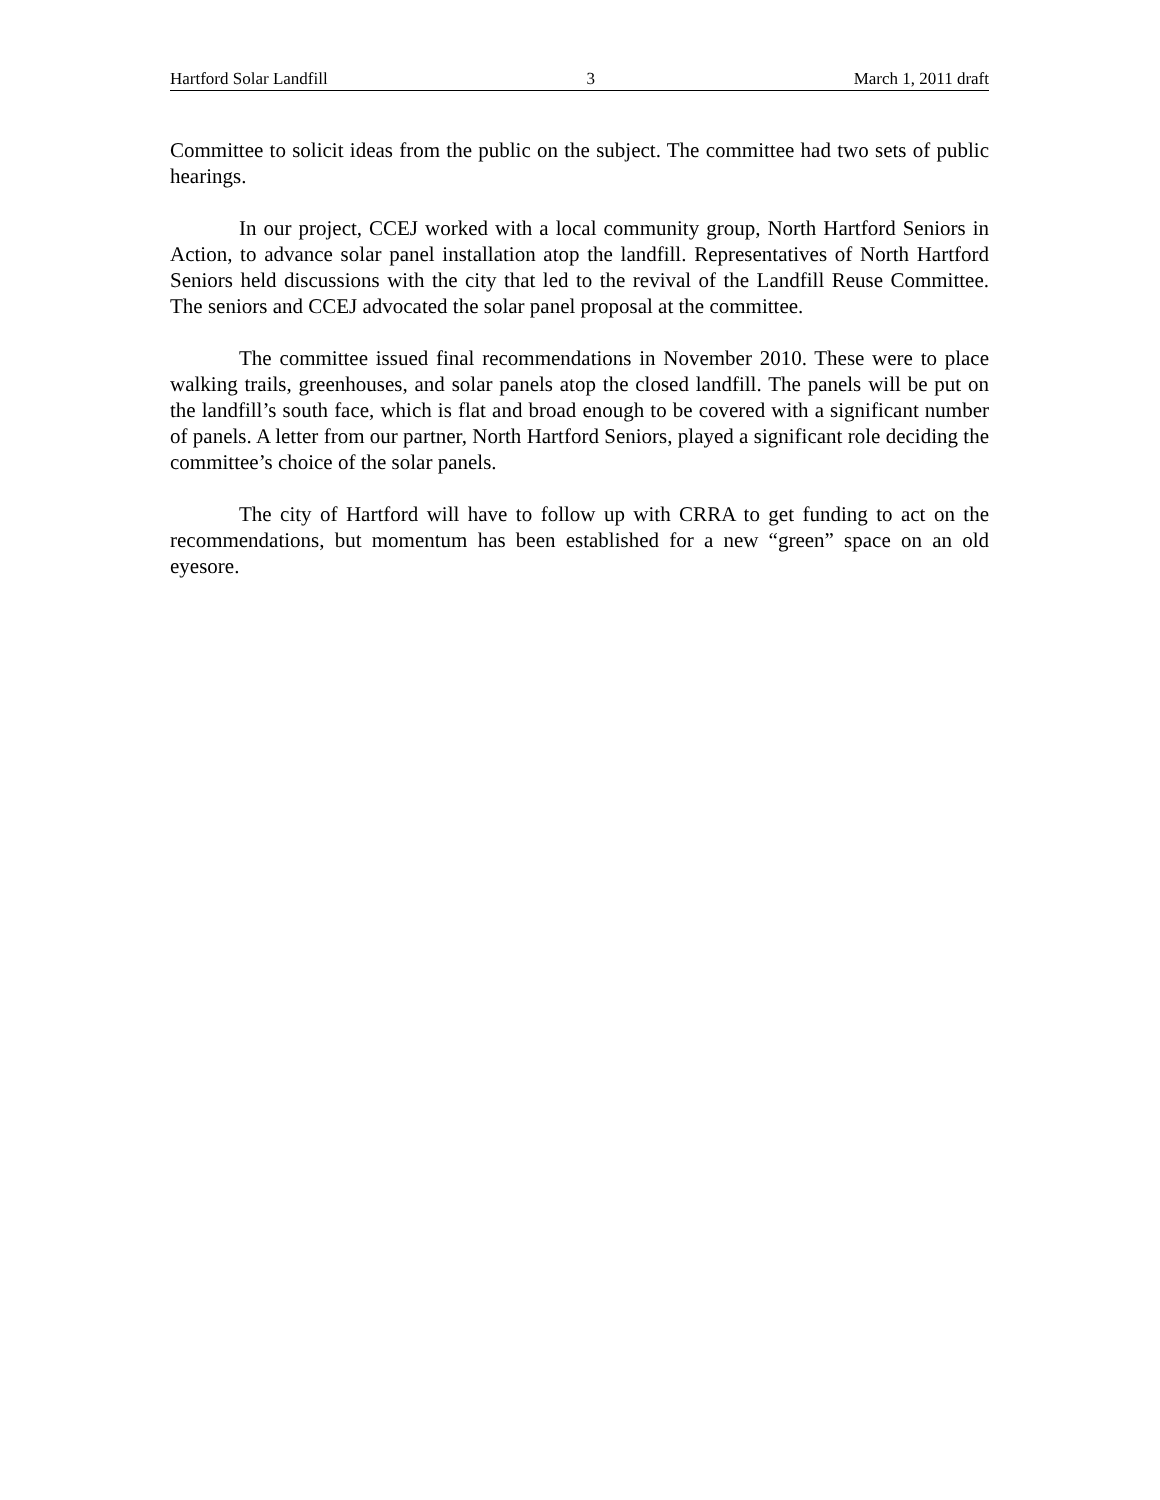Hartford Solar Landfill 3 March 1, 2011 draft
Committee to solicit ideas from the public on the subject. The committee had two sets of public hearings.
In our project, CCEJ worked with a local community group, North Hartford Seniors in Action, to advance solar panel installation atop the landfill. Representatives of North Hartford Seniors held discussions with the city that led to the revival of the Landfill Reuse Committee. The seniors and CCEJ advocated the solar panel proposal at the committee.
The committee issued final recommendations in November 2010. These were to place walking trails, greenhouses, and solar panels atop the closed landfill. The panels will be put on the landfill’s south face, which is flat and broad enough to be covered with a significant number of panels. A letter from our partner, North Hartford Seniors, played a significant role deciding the committee’s choice of the solar panels.
The city of Hartford will have to follow up with CRRA to get funding to act on the recommendations, but momentum has been established for a new “green” space on an old eyesore.